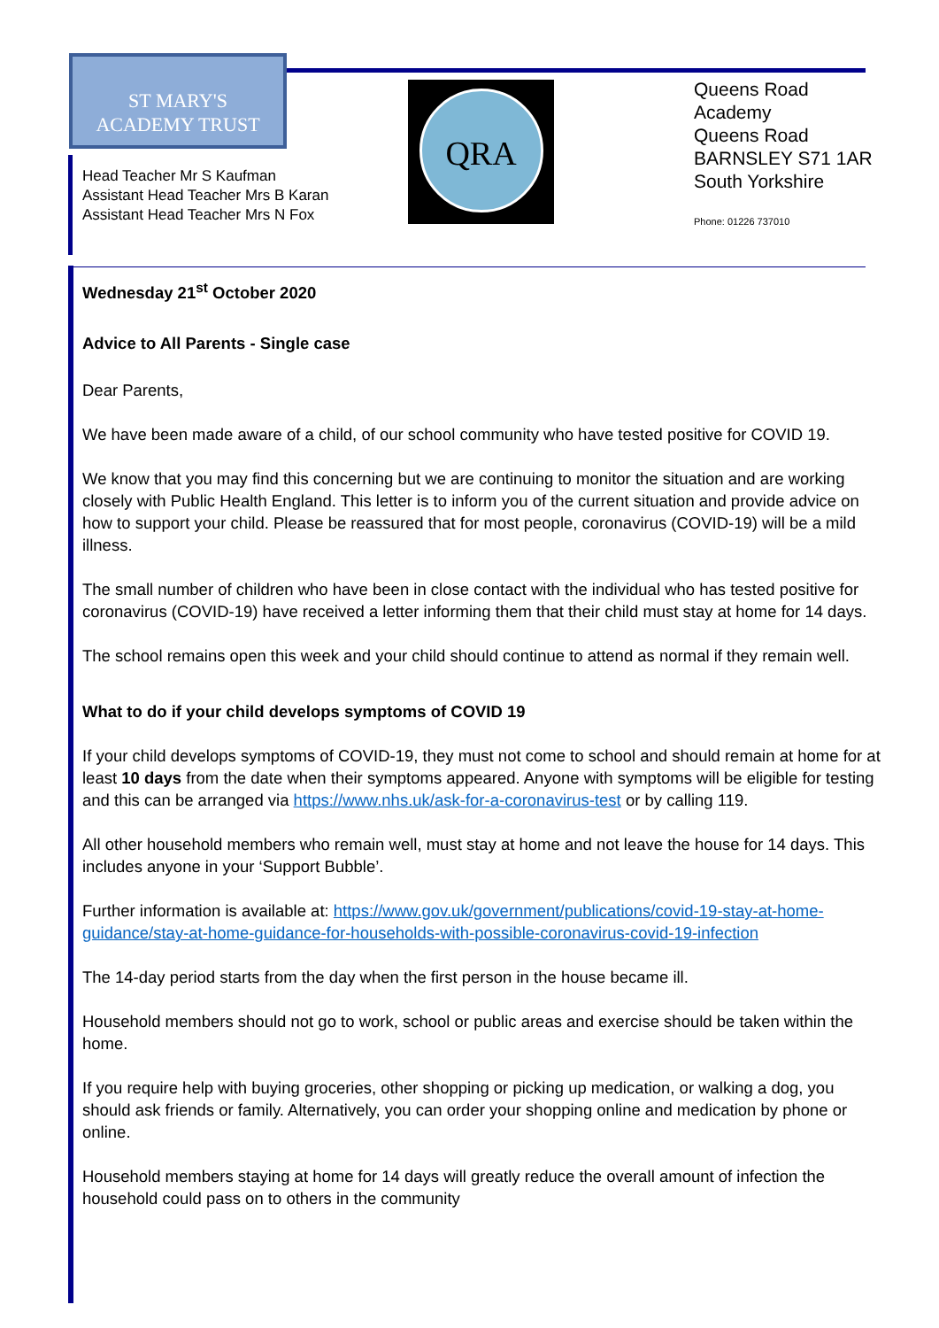ST MARY'S
ACADEMY TRUST
Head Teacher Mr S Kaufman
Assistant Head Teacher Mrs B Karan
Assistant Head Teacher Mrs N Fox
QRA
Queens Road
Academy
Queens Road
BARNSLEY S71 1AR
South Yorkshire
Phone: 01226 737010
Wednesday 21<sup>st</sup> October 2020
Advice to All Parents - Single case
Dear Parents,
We have been made aware of a child, of our school community who have tested positive for COVID 19.
We know that you may find this concerning but we are continuing to monitor the situation and are working closely with Public Health England. This letter is to inform you of the current situation and provide advice on how to support your child. Please be reassured that for most people, coronavirus (COVID-19) will be a mild illness.
The small number of children who have been in close contact with the individual who has tested positive for coronavirus (COVID-19) have received a letter informing them that their child must stay at home for 14 days.
The school remains open this week and your child should continue to attend as normal if they remain well.
What to do if your child develops symptoms of COVID 19
If your child develops symptoms of COVID-19, they must not come to school and should remain at home for at least 10 days from the date when their symptoms appeared. Anyone with symptoms will be eligible for testing and this can be arranged via https://www.nhs.uk/ask-for-a-coronavirus-test or by calling 119.
All other household members who remain well, must stay at home and not leave the house for 14 days. This includes anyone in your ‘Support Bubble’.
Further information is available at: https://www.gov.uk/government/publications/covid-19-stay-at-home-guidance/stay-at-home-guidance-for-households-with-possible-coronavirus-covid-19-infection
The 14-day period starts from the day when the first person in the house became ill.
Household members should not go to work, school or public areas and exercise should be taken within the home.
If you require help with buying groceries, other shopping or picking up medication, or walking a dog, you should ask friends or family. Alternatively, you can order your shopping online and medication by phone or online.
Household members staying at home for 14 days will greatly reduce the overall amount of infection the household could pass on to others in the community